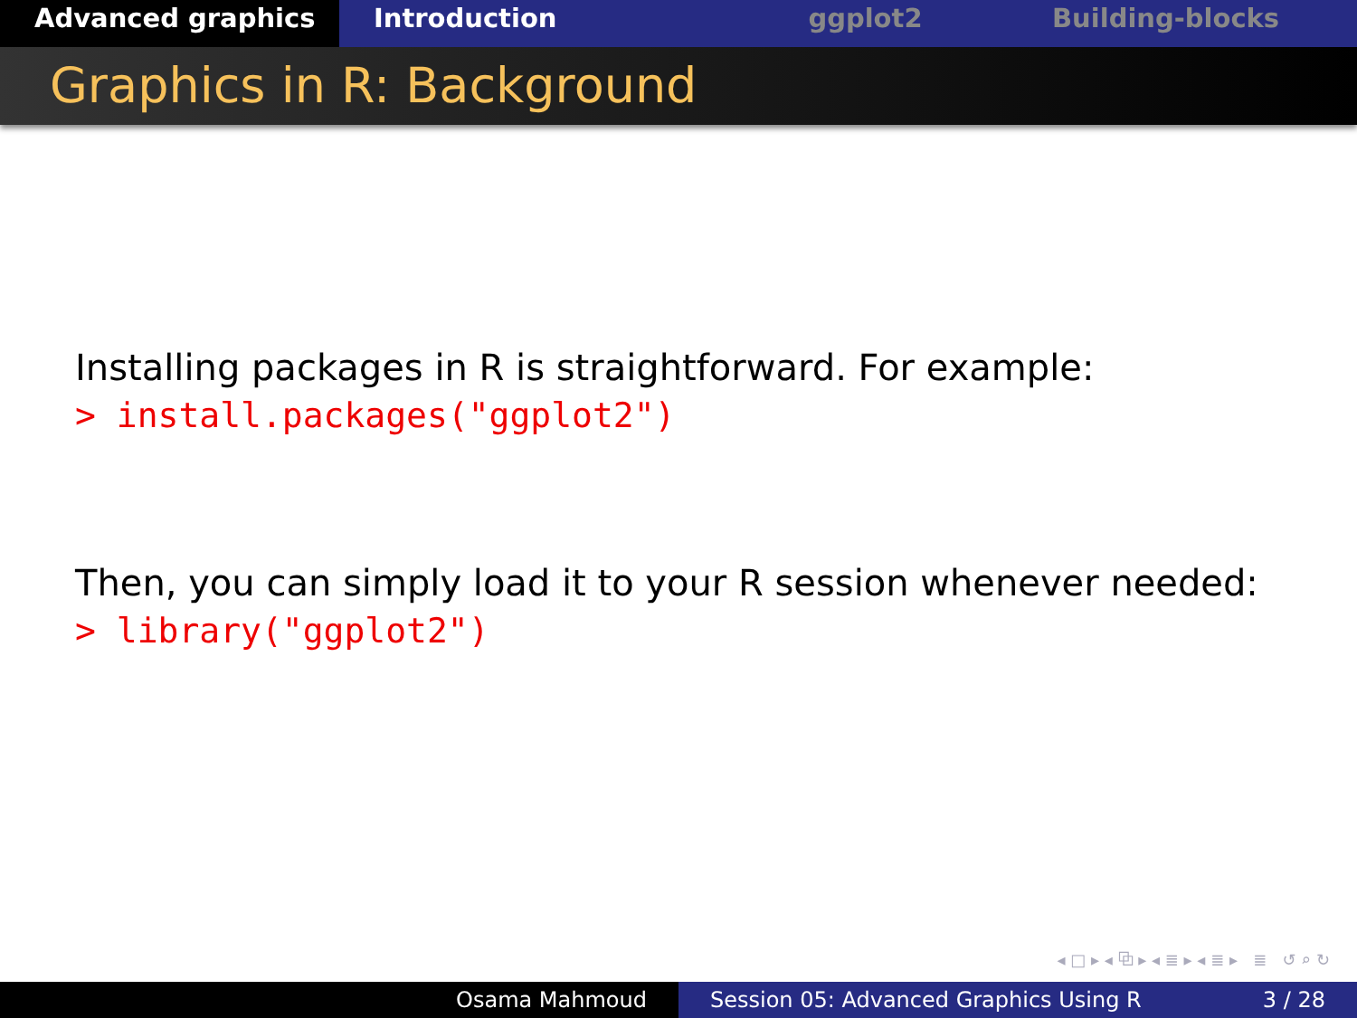Advanced graphics Introduction ggplot2 Building-blocks
Graphics in R: Background
Installing packages in R is straightforward. For example:
> install.packages("ggplot2")
Then, you can simply load it to your R session whenever needed:
> library("ggplot2")
◂ □ ▸ ◂ ⧉ ▸ ◂ ≣ ▸ ◂ ≣ ▸ ≣ ↺ ⌕ ↻
Osama Mahmoud Session 05: Advanced Graphics Using R 3 / 28